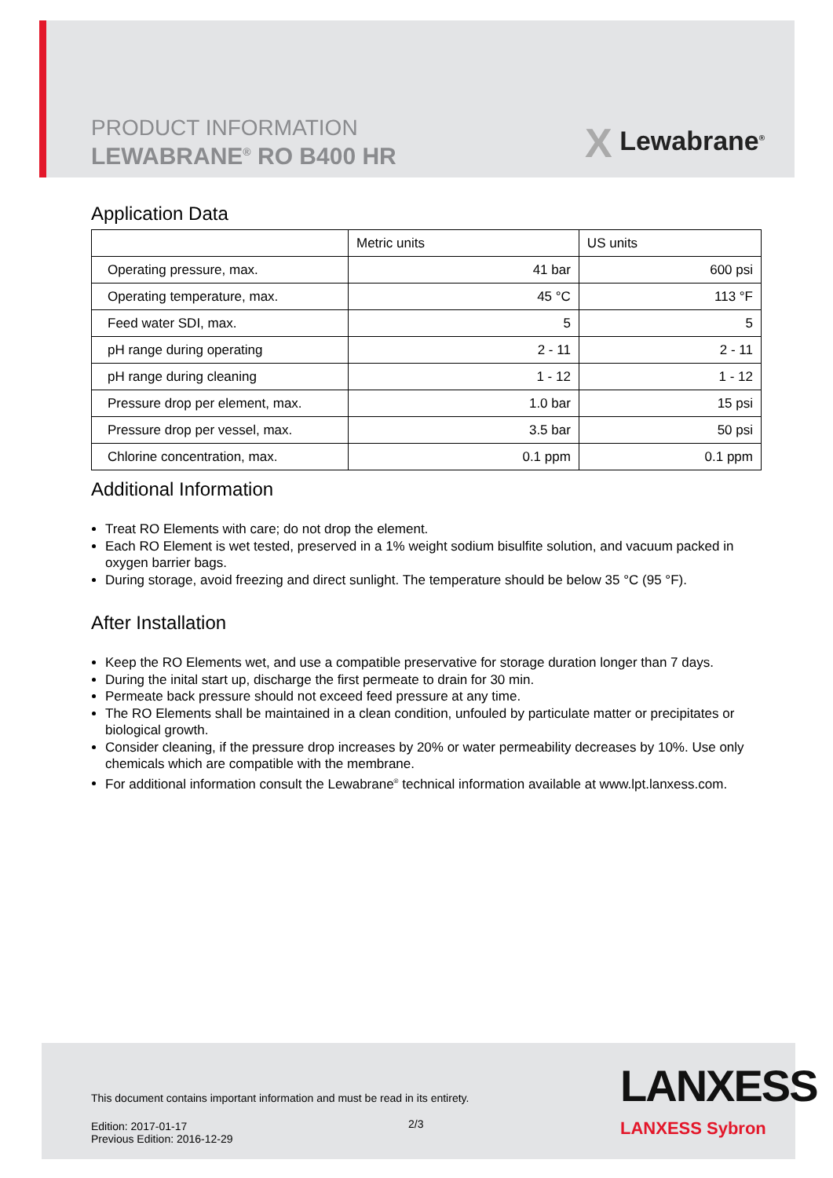PRODUCT INFORMATION
LEWABRANE<sup>®</sup> RO B400 HR
X Lewabrane<sup>®</sup>
Application Data
| | Metric units | US units |
| --- | --- | --- |
| Operating pressure, max. | 41 bar | 600 psi |
| Operating temperature, max. | 45 °C | 113 °F |
| Feed water SDI, max. | 5 | 5 |
| pH range during operating | 2 - 11 | 2 - 11 |
| pH range during cleaning | 1 - 12 | 1 - 12 |
| Pressure drop per element, max. | 1.0 bar | 15 psi |
| Pressure drop per vessel, max. | 3.5 bar | 50 psi |
| Chlorine concentration, max. | 0.1 ppm | 0.1 ppm |
Additional Information
Treat RO Elements with care; do not drop the element.
Each RO Element is wet tested, preserved in a 1% weight sodium bisulfite solution, and vacuum packed in oxygen barrier bags.
During storage, avoid freezing and direct sunlight. The temperature should be below 35 °C (95 °F).
After Installation
Keep the RO Elements wet, and use a compatible preservative for storage duration longer than 7 days.
During the inital start up, discharge the first permeate to drain for 30 min.
Permeate back pressure should not exceed feed pressure at any time.
The RO Elements shall be maintained in a clean condition, unfouled by particulate matter or precipitates or biological growth.
Consider cleaning, if the pressure drop increases by 20% or water permeability decreases by 10%. Use only chemicals which are compatible with the membrane.
For additional information consult the Lewabrane<sup>®</sup> technical information available at www.lpt.lanxess.com.
This document contains important information and must be read in its entirety.
Edition: 2017-01-17
Previous Edition: 2016-12-29
2/3
LANXESS
LANXESS Sybron